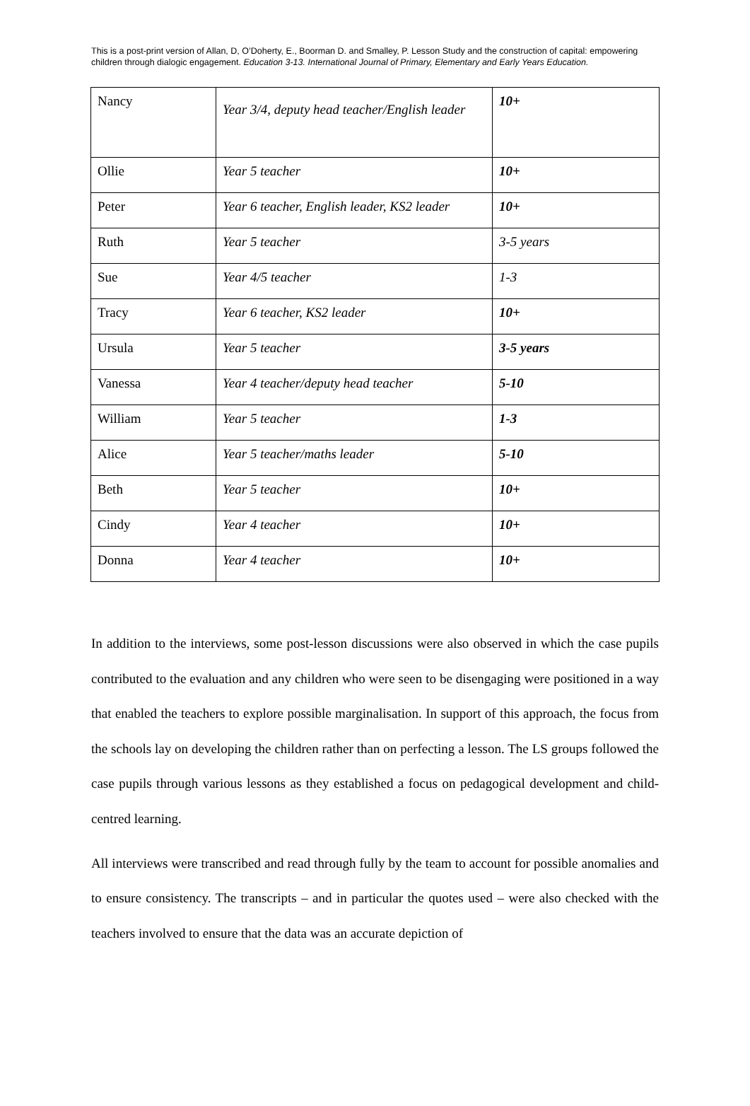This is a post-print version of Allan, D, O’Doherty, E., Boorman D. and Smalley, P. Lesson Study and the construction of capital: empowering children through dialogic engagement. Education 3-13. International Journal of Primary, Elementary and Early Years Education.
| Nancy | Year 3/4, deputy head teacher/English leader | 10+ |
| Ollie | Year 5 teacher | 10+ |
| Peter | Year 6 teacher, English leader, KS2 leader | 10+ |
| Ruth | Year 5 teacher | 3-5 years |
| Sue | Year 4/5 teacher | 1-3 |
| Tracy | Year 6 teacher, KS2 leader | 10+ |
| Ursula | Year 5 teacher | 3-5 years |
| Vanessa | Year 4 teacher/deputy head teacher | 5-10 |
| William | Year 5 teacher | 1-3 |
| Alice | Year 5 teacher/maths leader | 5-10 |
| Beth | Year 5 teacher | 10+ |
| Cindy | Year 4 teacher | 10+ |
| Donna | Year 4 teacher | 10+ |
In addition to the interviews, some post-lesson discussions were also observed in which the case pupils contributed to the evaluation and any children who were seen to be disengaging were positioned in a way that enabled the teachers to explore possible marginalisation. In support of this approach, the focus from the schools lay on developing the children rather than on perfecting a lesson. The LS groups followed the case pupils through various lessons as they established a focus on pedagogical development and child-centred learning.
All interviews were transcribed and read through fully by the team to account for possible anomalies and to ensure consistency. The transcripts – and in particular the quotes used – were also checked with the teachers involved to ensure that the data was an accurate depiction of